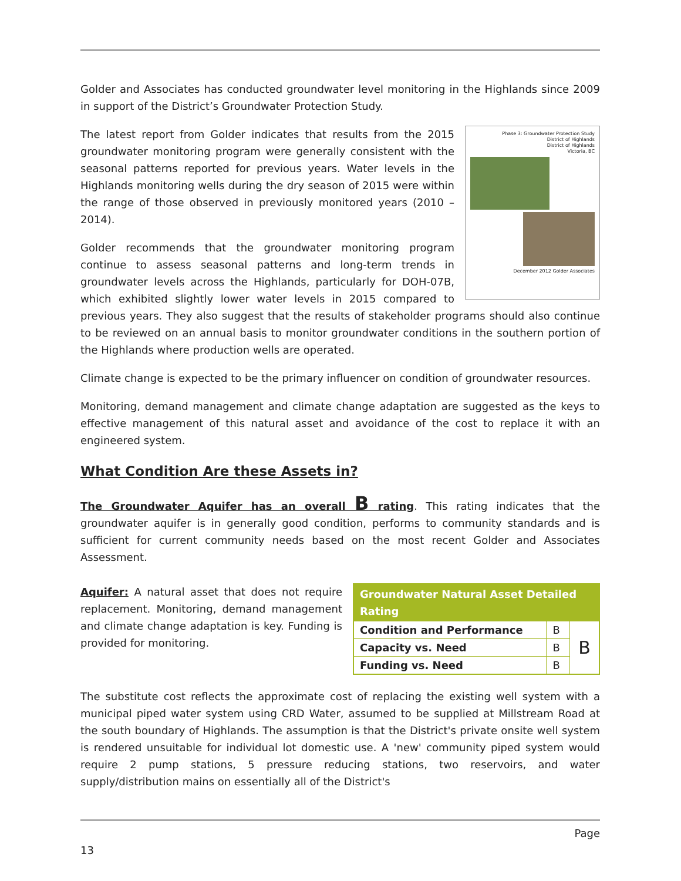Golder and Associates has conducted groundwater level monitoring in the Highlands since 2009 in support of the District’s Groundwater Protection Study.
Phase 3: Groundwater Protection Study
District of Highlands
District of Highlands
Victoria, BC
December 2012 Golder Associates
The latest report from Golder indicates that results from the 2015 groundwater monitoring program were generally consistent with the seasonal patterns reported for previous years. Water levels in the Highlands monitoring wells during the dry season of 2015 were within the range of those observed in previously monitored years (2010 – 2014).
Golder recommends that the groundwater monitoring program continue to assess seasonal patterns and long-term trends in groundwater levels across the Highlands, particularly for DOH-07B, which exhibited slightly lower water levels in 2015 compared to previous years. They also suggest that the results of stakeholder programs should also continue to be reviewed on an annual basis to monitor groundwater conditions in the southern portion of the Highlands where production wells are operated.
Climate change is expected to be the primary influencer on condition of groundwater resources.
Monitoring, demand management and climate change adaptation are suggested as the keys to effective management of this natural asset and avoidance of the cost to replace it with an engineered system.
What Condition Are these Assets in?
The Groundwater Aquifer has an overall B rating. This rating indicates that the groundwater aquifer is in generally good condition, performs to community standards and is sufficient for current community needs based on the most recent Golder and Associates Assessment.
Aquifer: A natural asset that does not require replacement. Monitoring, demand management and climate change adaptation is key. Funding is provided for monitoring.
| Groundwater Natural Asset Detailed Rating | | |
| --- | --- | --- |
| Condition and Performance | B | B |
| Capacity vs. Need | B | |
| Funding vs. Need | B | |
The substitute cost reflects the approximate cost of replacing the existing well system with a municipal piped water system using CRD Water, assumed to be supplied at Millstream Road at the south boundary of Highlands. The assumption is that the District's private onsite well system is rendered unsuitable for individual lot domestic use. A 'new' community piped system would require 2 pump stations, 5 pressure reducing stations, two reservoirs, and water supply/distribution mains on essentially all of the District's
Page
13